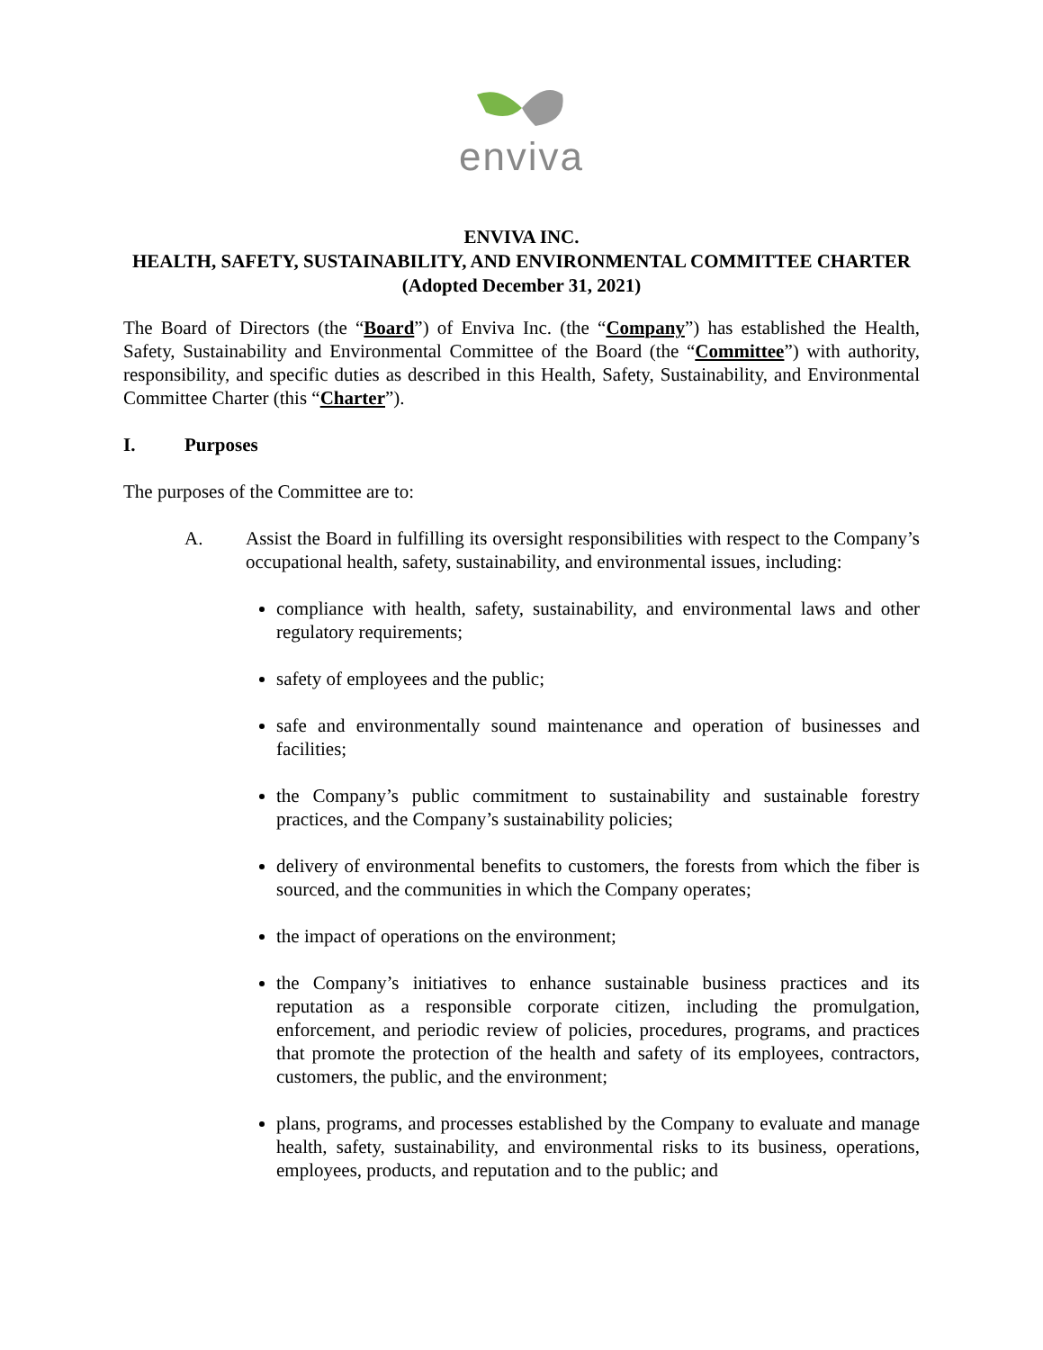enviva
ENVIVA INC.
HEALTH, SAFETY, SUSTAINABILITY, AND ENVIRONMENTAL COMMITTEE CHARTER
(Adopted December 31, 2021)
The Board of Directors (the “Board”) of Enviva Inc. (the “Company”) has established the Health, Safety, Sustainability and Environmental Committee of the Board (the “Committee”) with authority, responsibility, and specific duties as described in this Health, Safety, Sustainability, and Environmental Committee Charter (this “Charter”).
I. Purposes
The purposes of the Committee are to:
A. Assist the Board in fulfilling its oversight responsibilities with respect to the Company’s occupational health, safety, sustainability, and environmental issues, including:
compliance with health, safety, sustainability, and environmental laws and other regulatory requirements;
safety of employees and the public;
safe and environmentally sound maintenance and operation of businesses and facilities;
the Company’s public commitment to sustainability and sustainable forestry practices, and the Company’s sustainability policies;
delivery of environmental benefits to customers, the forests from which the fiber is sourced, and the communities in which the Company operates;
the impact of operations on the environment;
the Company’s initiatives to enhance sustainable business practices and its reputation as a responsible corporate citizen, including the promulgation, enforcement, and periodic review of policies, procedures, programs, and practices that promote the protection of the health and safety of its employees, contractors, customers, the public, and the environment;
plans, programs, and processes established by the Company to evaluate and manage health, safety, sustainability, and environmental risks to its business, operations, employees, products, and reputation and to the public; and